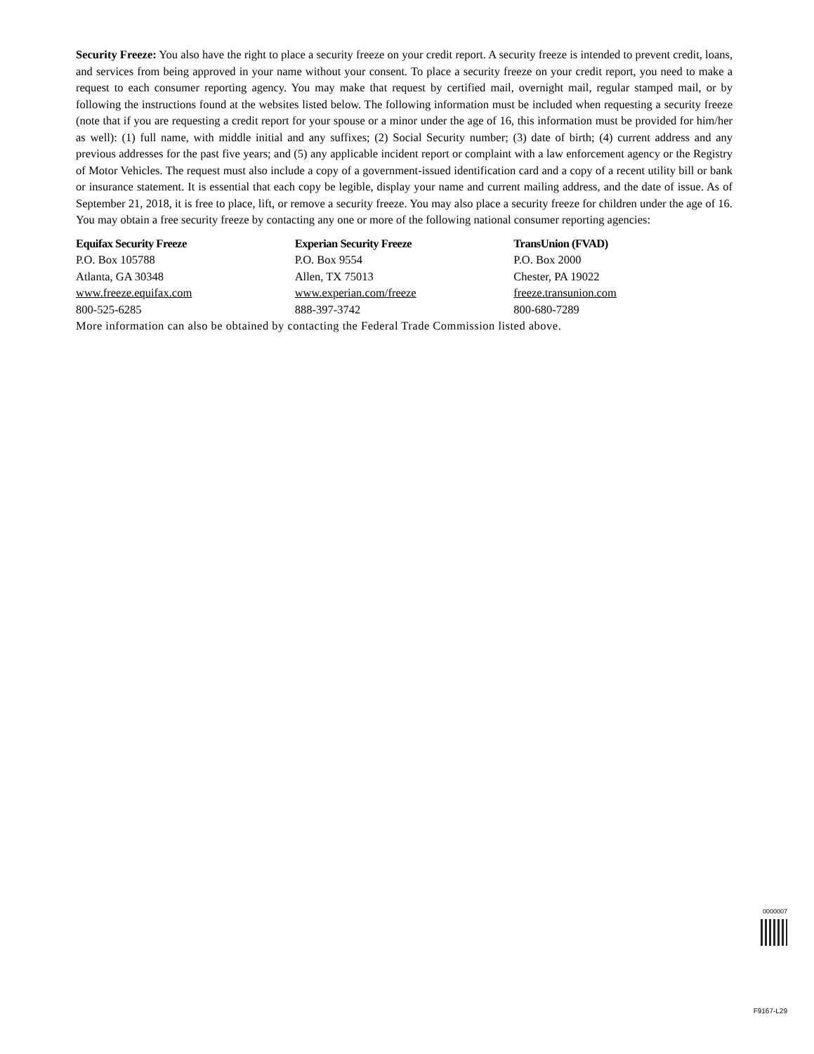Security Freeze: You also have the right to place a security freeze on your credit report. A security freeze is intended to prevent credit, loans, and services from being approved in your name without your consent. To place a security freeze on your credit report, you need to make a request to each consumer reporting agency. You may make that request by certified mail, overnight mail, regular stamped mail, or by following the instructions found at the websites listed below. The following information must be included when requesting a security freeze (note that if you are requesting a credit report for your spouse or a minor under the age of 16, this information must be provided for him/her as well): (1) full name, with middle initial and any suffixes; (2) Social Security number; (3) date of birth; (4) current address and any previous addresses for the past five years; and (5) any applicable incident report or complaint with a law enforcement agency or the Registry of Motor Vehicles. The request must also include a copy of a government-issued identification card and a copy of a recent utility bill or bank or insurance statement. It is essential that each copy be legible, display your name and current mailing address, and the date of issue. As of September 21, 2018, it is free to place, lift, or remove a security freeze. You may also place a security freeze for children under the age of 16. You may obtain a free security freeze by contacting any one or more of the following national consumer reporting agencies:
Equifax Security Freeze
P.O. Box 105788
Atlanta, GA 30348
www.freeze.equifax.com
800-525-6285
Experian Security Freeze
P.O. Box 9554
Allen, TX 75013
www.experian.com/freeze
888-397-3742
TransUnion (FVAD)
P.O. Box 2000
Chester, PA 19022
freeze.transunion.com
800-680-7289
More information can also be obtained by contacting the Federal Trade Commission listed above.
0000007
F9167-L29